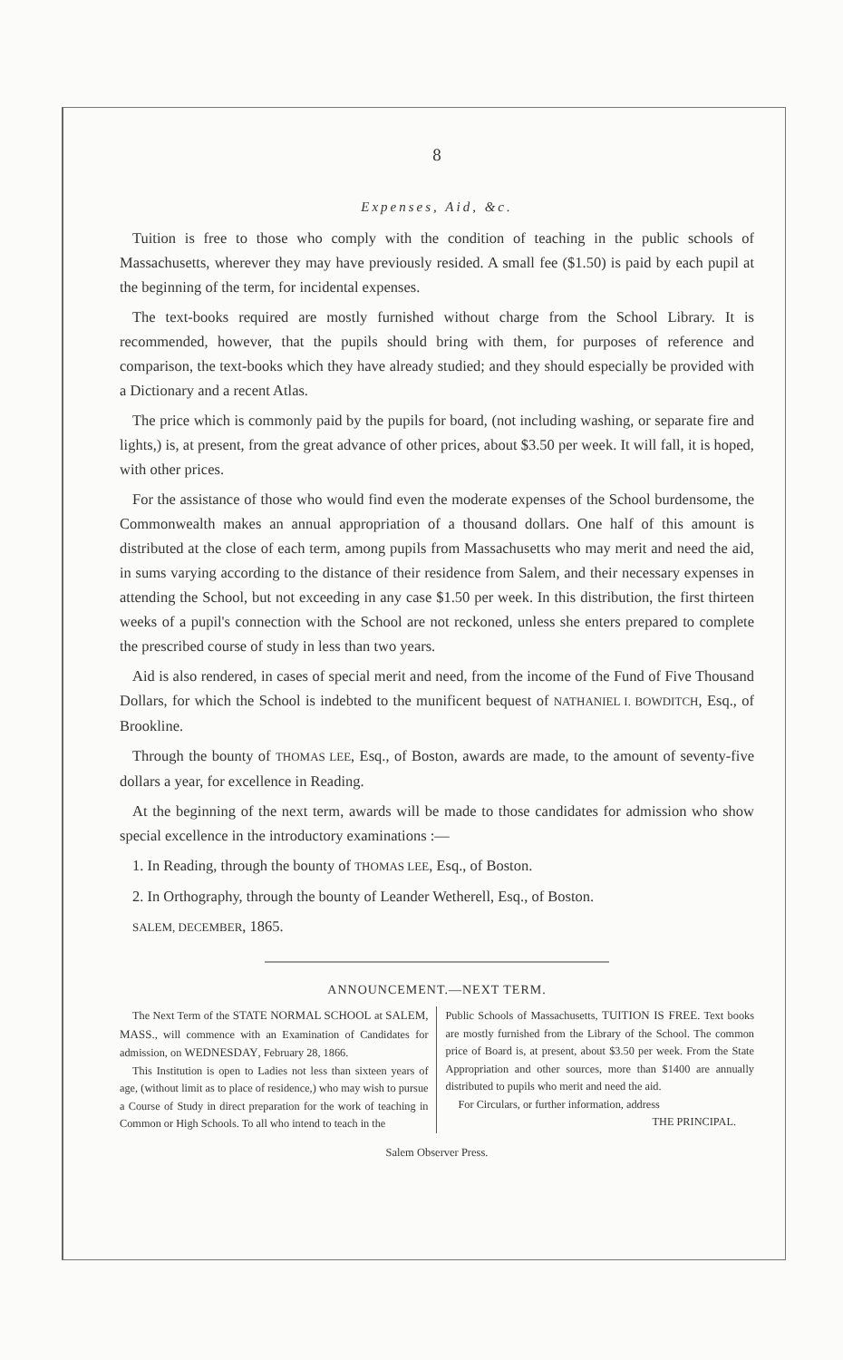8
Expenses, Aid, &c.
Tuition is free to those who comply with the condition of teaching in the public schools of Massachusetts, wherever they may have previously resided. A small fee ($1.50) is paid by each pupil at the beginning of the term, for incidental expenses.
The text-books required are mostly furnished without charge from the School Library. It is recommended, however, that the pupils should bring with them, for purposes of reference and comparison, the text-books which they have already studied; and they should especially be provided with a Dictionary and a recent Atlas.
The price which is commonly paid by the pupils for board, (not including washing, or separate fire and lights,) is, at present, from the great advance of other prices, about $3.50 per week. It will fall, it is hoped, with other prices.
For the assistance of those who would find even the moderate expenses of the School burdensome, the Commonwealth makes an annual appropriation of a thousand dollars. One half of this amount is distributed at the close of each term, among pupils from Massachusetts who may merit and need the aid, in sums varying according to the distance of their residence from Salem, and their necessary expenses in attending the School, but not exceeding in any case $1.50 per week. In this distribution, the first thirteen weeks of a pupil's connection with the School are not reckoned, unless she enters prepared to complete the prescribed course of study in less than two years.
Aid is also rendered, in cases of special merit and need, from the income of the Fund of Five Thousand Dollars, for which the School is indebted to the munificent bequest of NATHANIEL I. BOWDITCH, Esq., of Brookline.
Through the bounty of THOMAS LEE, Esq., of Boston, awards are made, to the amount of seventy-five dollars a year, for excellence in Reading.
At the beginning of the next term, awards will be made to those candidates for admission who show special excellence in the introductory examinations :—
1. In Reading, through the bounty of THOMAS LEE, Esq., of Boston.
2. In Orthography, through the bounty of Leander Wetherell, Esq., of Boston.
SALEM, DECEMBER, 1865.
ANNOUNCEMENT.—NEXT TERM.
The Next Term of the STATE NORMAL SCHOOL at SALEM, MASS., will commence with an Examination of Candidates for admission, on WEDNESDAY, February 28, 1866.
This Institution is open to Ladies not less than sixteen years of age, (without limit as to place of residence,) who may wish to pursue a Course of Study in direct preparation for the work of teaching in Common or High Schools. To all who intend to teach in the
Public Schools of Massachusetts, TUITION IS FREE. Text books are mostly furnished from the Library of the School. The common price of Board is, at present, about $3.50 per week. From the State Appropriation and other sources, more than $1400 are annually distributed to pupils who merit and need the aid.
For Circulars, or further information, address
THE PRINCIPAL.
Salem Observer Press.